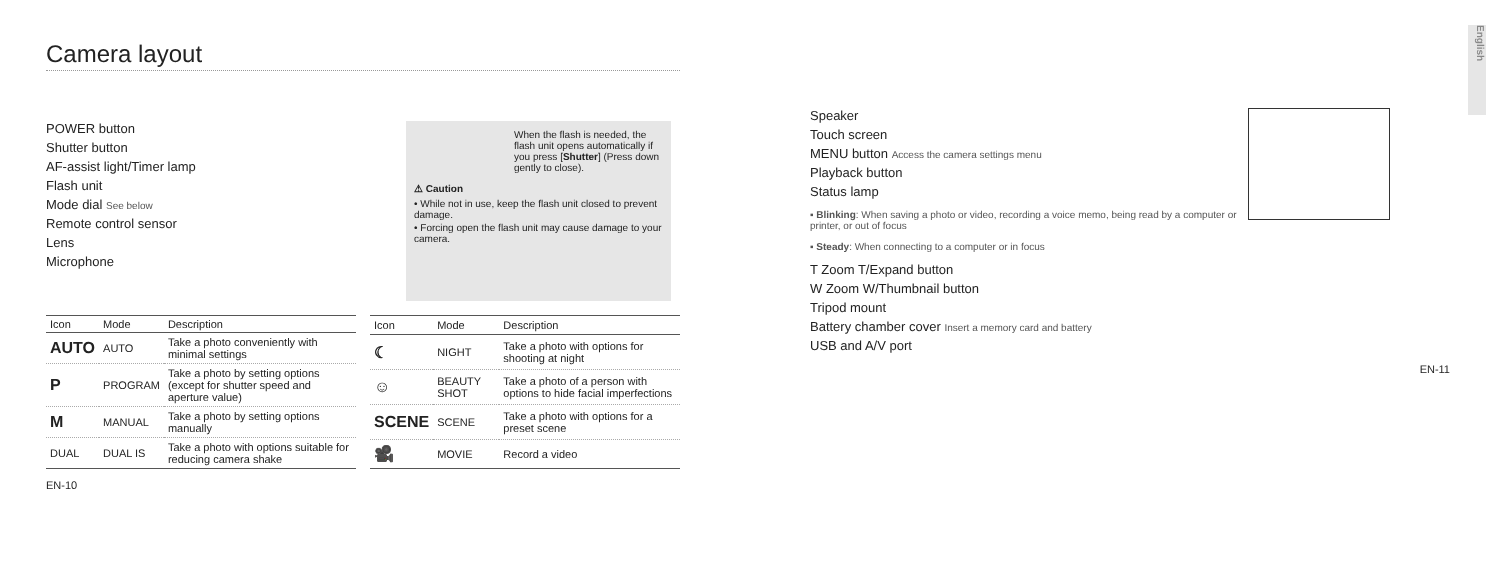Camera layout
POWER button
Shutter button
AF-assist light/Timer lamp
Flash unit
Mode dial See below
Remote control sensor
Lens
Microphone
When the flash is needed, the flash unit opens automatically if you press [Shutter] (Press down gently to close).
⚠ Caution
• While not in use, keep the flash unit closed to prevent damage.
• Forcing open the flash unit may cause damage to your camera.
| Icon | Mode | Description |
| --- | --- | --- |
| AUTO | AUTO | Take a photo conveniently with minimal settings |
| P | PROGRAM | Take a photo by setting options (except for shutter speed and aperture value) |
| M | MANUAL | Take a photo by setting options manually |
| DUAL | DUAL IS | Take a photo with options suitable for reducing camera shake |
| Icon | Mode | Description |
| --- | --- | --- |
| ☾ | NIGHT | Take a photo with options for shooting at night |
| ☺ | BEAUTY SHOT | Take a photo of a person with options to hide facial imperfections |
| SCENE | SCENE | Take a photo with options for a preset scene |
| 🎥 | MOVIE | Record a video |
EN-10
English
Speaker
Touch screen
MENU button Access the camera settings menu
Playback button
Status lamp
▪ Blinking: When saving a photo or video, recording a voice memo, being read by a computer or printer, or out of focus
▪ Steady: When connecting to a computer or in focus
T Zoom T/Expand button
W Zoom W/Thumbnail button
Tripod mount
Battery chamber cover Insert a memory card and battery
USB and A/V port
EN-11